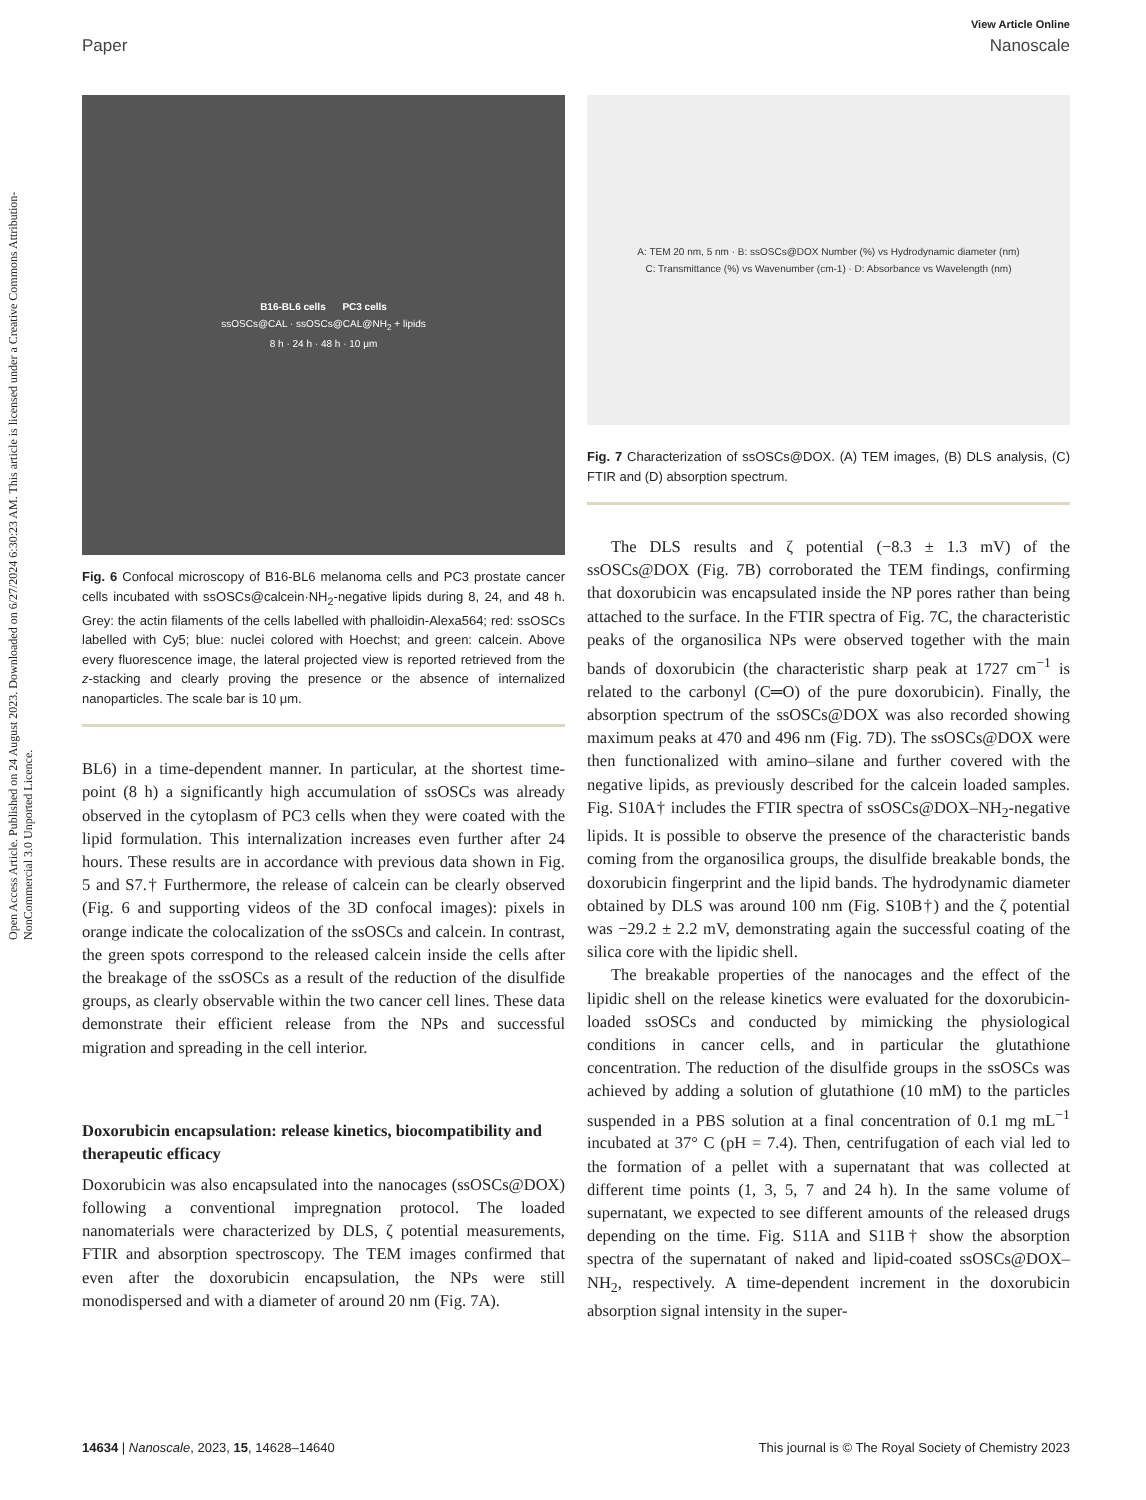Open Access Article. Published on 24 August 2023. Downloaded on 6/27/2024 6:30:23 AM. This article is licensed under a Creative Commons Attribution-NonCommercial 3.0 Unported Licence.
View Article Online
Paper Nanoscale
B16-BL6 cells PC3 cells
ssOSCs@CAL · ssOSCs@CAL@NH<sub>2</sub> + lipids
8 h · 24 h · 48 h · 10 μm
Fig. 6 Confocal microscopy of B16-BL6 melanoma cells and PC3 prostate cancer cells incubated with ssOSCs@calcein·NH<sub>2</sub>-negative lipids during 8, 24, and 48 h. Grey: the actin filaments of the cells labelled with phalloidin-Alexa564; red: ssOSCs labelled with Cy5; blue: nuclei colored with Hoechst; and green: calcein. Above every fluorescence image, the lateral projected view is reported retrieved from the z-stacking and clearly proving the presence or the absence of internalized nanoparticles. The scale bar is 10 μm.
BL6) in a time-dependent manner. In particular, at the shortest time-point (8 h) a significantly high accumulation of ssOSCs was already observed in the cytoplasm of PC3 cells when they were coated with the lipid formulation. This internalization increases even further after 24 hours. These results are in accordance with previous data shown in Fig. 5 and S7.† Furthermore, the release of calcein can be clearly observed (Fig. 6 and supporting videos of the 3D confocal images): pixels in orange indicate the colocalization of the ssOSCs and calcein. In contrast, the green spots correspond to the released calcein inside the cells after the breakage of the ssOSCs as a result of the reduction of the disulfide groups, as clearly observable within the two cancer cell lines. These data demonstrate their efficient release from the NPs and successful migration and spreading in the cell interior.
Doxorubicin encapsulation: release kinetics, biocompatibility and therapeutic efficacy
Doxorubicin was also encapsulated into the nanocages (ssOSCs@DOX) following a conventional impregnation protocol. The loaded nanomaterials were characterized by DLS, ζ potential measurements, FTIR and absorption spectroscopy. The TEM images confirmed that even after the doxorubicin encapsulation, the NPs were still monodispersed and with a diameter of around 20 nm (Fig. 7A).
A: TEM 20 nm, 5 nm · B: ssOSCs@DOX Number (%) vs Hydrodynamic diameter (nm)
C: Transmittance (%) vs Wavenumber (cm-1) · D: Absorbance vs Wavelength (nm)
Fig. 7 Characterization of ssOSCs@DOX. (A) TEM images, (B) DLS analysis, (C) FTIR and (D) absorption spectrum.
The DLS results and ζ potential (−8.3 ± 1.3 mV) of the ssOSCs@DOX (Fig. 7B) corroborated the TEM findings, confirming that doxorubicin was encapsulated inside the NP pores rather than being attached to the surface. In the FTIR spectra of Fig. 7C, the characteristic peaks of the organosilica NPs were observed together with the main bands of doxorubicin (the characteristic sharp peak at 1727 cm<sup>−1</sup> is related to the carbonyl (C═O) of the pure doxorubicin). Finally, the absorption spectrum of the ssOSCs@DOX was also recorded showing maximum peaks at 470 and 496 nm (Fig. 7D). The ssOSCs@DOX were then functionalized with amino–silane and further covered with the negative lipids, as previously described for the calcein loaded samples. Fig. S10A† includes the FTIR spectra of ssOSCs@DOX–NH<sub>2</sub>-negative lipids. It is possible to observe the presence of the characteristic bands coming from the organosilica groups, the disulfide breakable bonds, the doxorubicin fingerprint and the lipid bands. The hydrodynamic diameter obtained by DLS was around 100 nm (Fig. S10B†) and the ζ potential was −29.2 ± 2.2 mV, demonstrating again the successful coating of the silica core with the lipidic shell.
The breakable properties of the nanocages and the effect of the lipidic shell on the release kinetics were evaluated for the doxorubicin-loaded ssOSCs and conducted by mimicking the physiological conditions in cancer cells, and in particular the glutathione concentration. The reduction of the disulfide groups in the ssOSCs was achieved by adding a solution of glutathione (10 mM) to the particles suspended in a PBS solution at a final concentration of 0.1 mg mL<sup>−1</sup> incubated at 37° C (pH = 7.4). Then, centrifugation of each vial led to the formation of a pellet with a supernatant that was collected at different time points (1, 3, 5, 7 and 24 h). In the same volume of supernatant, we expected to see different amounts of the released drugs depending on the time. Fig. S11A and S11B† show the absorption spectra of the supernatant of naked and lipid-coated ssOSCs@DOX–NH<sub>2</sub>, respectively. A time-dependent increment in the doxorubicin absorption signal intensity in the super-
14634 | Nanoscale, 2023, 15, 14628–14640 This journal is © The Royal Society of Chemistry 2023